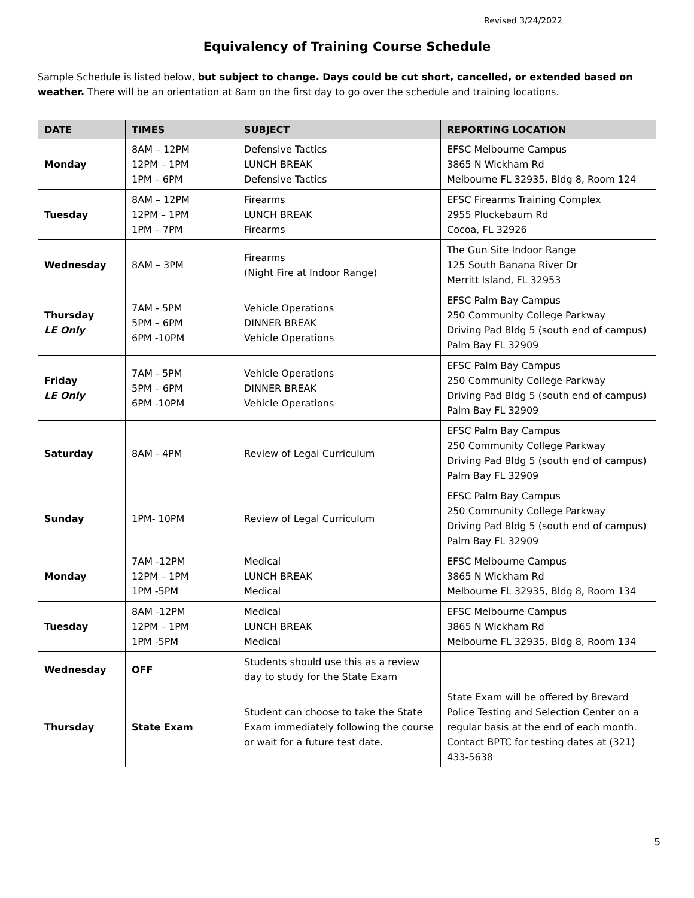Revised 3/24/2022
Equivalency of Training Course Schedule
Sample Schedule is listed below, but subject to change. Days could be cut short, cancelled, or extended based on weather. There will be an orientation at 8am on the first day to go over the schedule and training locations.
| DATE | TIMES | SUBJECT | REPORTING LOCATION |
| --- | --- | --- | --- |
| Monday | 8AM – 12PM 12PM – 1PM 1PM – 6PM | Defensive Tactics LUNCH BREAK Defensive Tactics | EFSC Melbourne Campus 3865 N Wickham Rd Melbourne FL 32935, Bldg 8, Room 124 |
| Tuesday | 8AM – 12PM 12PM – 1PM 1PM – 7PM | Firearms LUNCH BREAK Firearms | EFSC Firearms Training Complex 2955 Pluckebaum Rd Cocoa, FL 32926 |
| Wednesday | 8AM – 3PM | Firearms (Night Fire at Indoor Range) | The Gun Site Indoor Range 125 South Banana River Dr Merritt Island, FL 32953 |
| Thursday LE Only | 7AM - 5PM 5PM – 6PM 6PM -10PM | Vehicle Operations DINNER BREAK Vehicle Operations | EFSC Palm Bay Campus 250 Community College Parkway Driving Pad Bldg 5 (south end of campus) Palm Bay FL 32909 |
| Friday LE Only | 7AM - 5PM 5PM – 6PM 6PM -10PM | Vehicle Operations DINNER BREAK Vehicle Operations | EFSC Palm Bay Campus 250 Community College Parkway Driving Pad Bldg 5 (south end of campus) Palm Bay FL 32909 |
| Saturday | 8AM - 4PM | Review of Legal Curriculum | EFSC Palm Bay Campus 250 Community College Parkway Driving Pad Bldg 5 (south end of campus) Palm Bay FL 32909 |
| Sunday | 1PM- 10PM | Review of Legal Curriculum | EFSC Palm Bay Campus 250 Community College Parkway Driving Pad Bldg 5 (south end of campus) Palm Bay FL 32909 |
| Monday | 7AM -12PM 12PM – 1PM 1PM -5PM | Medical LUNCH BREAK Medical | EFSC Melbourne Campus 3865 N Wickham Rd Melbourne FL 32935, Bldg 8, Room 134 |
| Tuesday | 8AM -12PM 12PM – 1PM 1PM -5PM | Medical LUNCH BREAK Medical | EFSC Melbourne Campus 3865 N Wickham Rd Melbourne FL 32935, Bldg 8, Room 134 |
| Wednesday | OFF | Students should use this as a review day to study for the State Exam | |
| Thursday | State Exam | Student can choose to take the State Exam immediately following the course or wait for a future test date. | State Exam will be offered by Brevard Police Testing and Selection Center on a regular basis at the end of each month. Contact BPTC for testing dates at (321) 433-5638 |
5